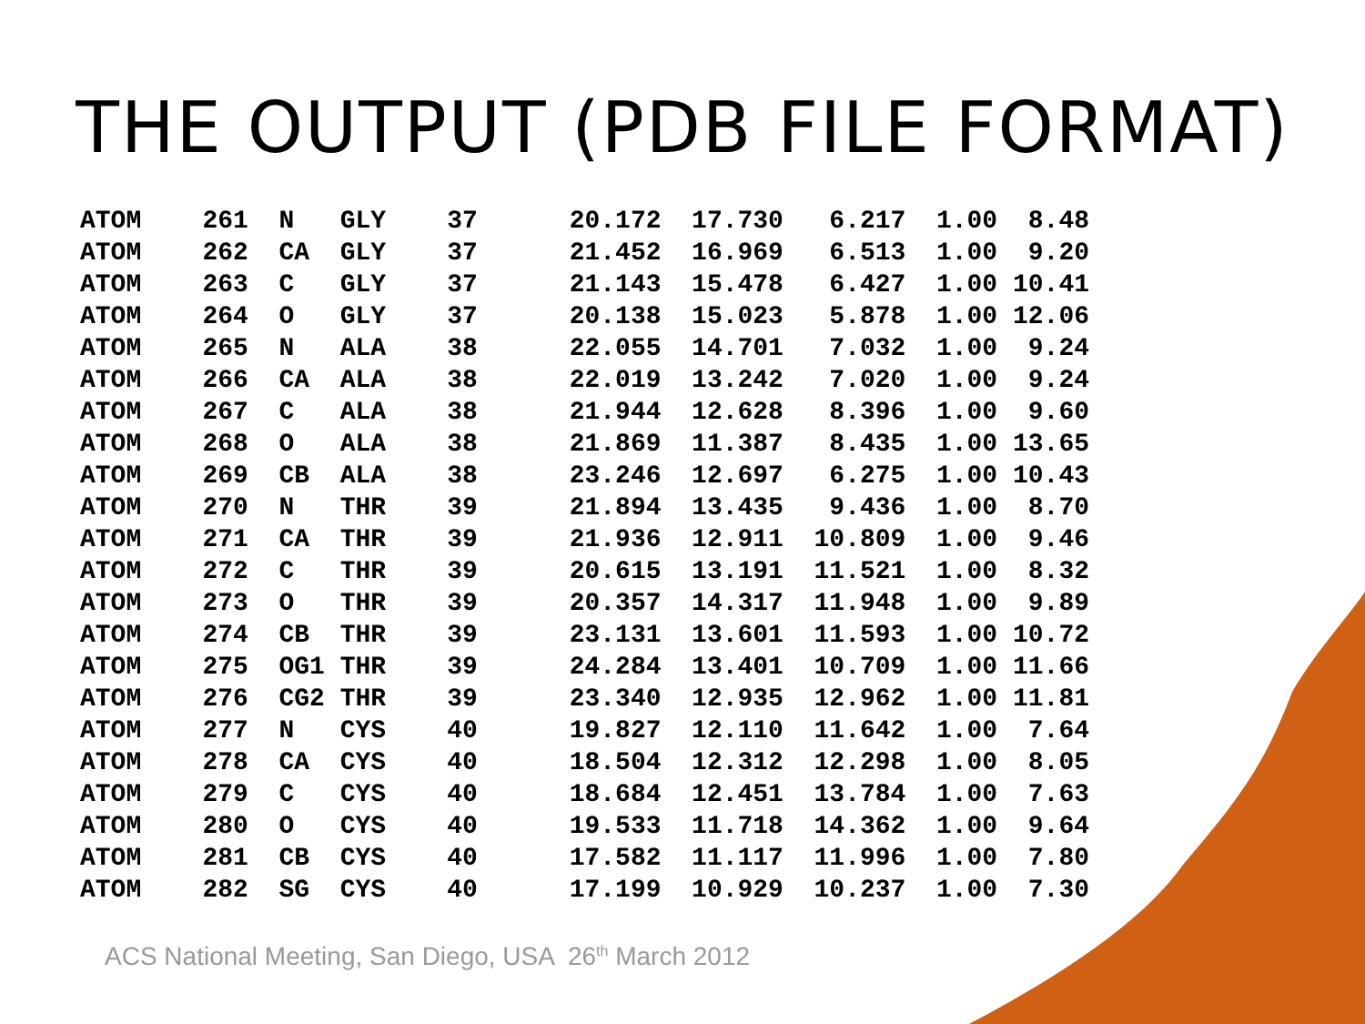THE OUTPUT (PDB FILE FORMAT)
| ATOM 261 N GLY 37 20.172 17.730 6.217 1.00 8.48 |
| ATOM 262 CA GLY 37 21.452 16.969 6.513 1.00 9.20 |
| ATOM 263 C GLY 37 21.143 15.478 6.427 1.00 10.41 |
| ATOM 264 O GLY 37 20.138 15.023 5.878 1.00 12.06 |
| ATOM 265 N ALA 38 22.055 14.701 7.032 1.00 9.24 |
| ATOM 266 CA ALA 38 22.019 13.242 7.020 1.00 9.24 |
| ATOM 267 C ALA 38 21.944 12.628 8.396 1.00 9.60 |
| ATOM 268 O ALA 38 21.869 11.387 8.435 1.00 13.65 |
| ATOM 269 CB ALA 38 23.246 12.697 6.275 1.00 10.43 |
| ATOM 270 N THR 39 21.894 13.435 9.436 1.00 8.70 |
| ATOM 271 CA THR 39 21.936 12.911 10.809 1.00 9.46 |
| ATOM 272 C THR 39 20.615 13.191 11.521 1.00 8.32 |
| ATOM 273 O THR 39 20.357 14.317 11.948 1.00 9.89 |
| ATOM 274 CB THR 39 23.131 13.601 11.593 1.00 10.72 |
| ATOM 275 OG1 THR 39 24.284 13.401 10.709 1.00 11.66 |
| ATOM 276 CG2 THR 39 23.340 12.935 12.962 1.00 11.81 |
| ATOM 277 N CYS 40 19.827 12.110 11.642 1.00 7.64 |
| ATOM 278 CA CYS 40 18.504 12.312 12.298 1.00 8.05 |
| ATOM 279 C CYS 40 18.684 12.451 13.784 1.00 7.63 |
| ATOM 280 O CYS 40 19.533 11.718 14.362 1.00 9.64 |
| ATOM 281 CB CYS 40 17.582 11.117 11.996 1.00 7.80 |
| ATOM 282 SG CYS 40 17.199 10.929 10.237 1.00 7.30 |
ACS National Meeting, San Diego, USA 26<sup>th</sup> March 2012